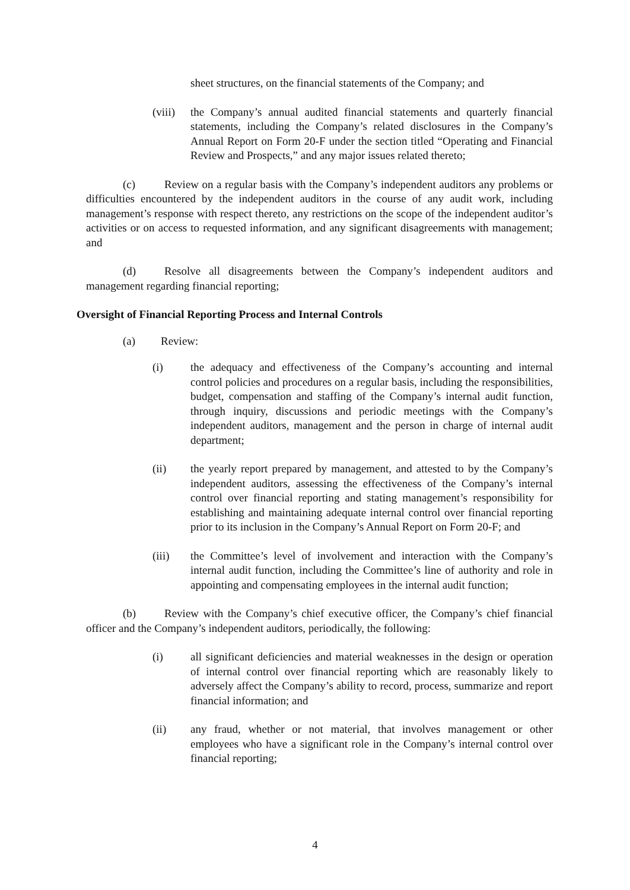sheet structures, on the financial statements of the Company; and
(viii)
the Company’s annual audited financial statements and quarterly financial statements, including the Company’s related disclosures in the Company’s Annual Report on Form 20-F under the section titled “Operating and Financial Review and Prospects,” and any major issues related thereto;
(c) Review on a regular basis with the Company’s independent auditors any problems or difficulties encountered by the independent auditors in the course of any audit work, including management’s response with respect thereto, any restrictions on the scope of the independent auditor’s activities or on access to requested information, and any significant disagreements with management; and
(d) Resolve all disagreements between the Company’s independent auditors and management regarding financial reporting;
Oversight of Financial Reporting Process and Internal Controls
(a) Review:
(i) the adequacy and effectiveness of the Company’s accounting and internal control policies and procedures on a regular basis, including the responsibilities, budget, compensation and staffing of the Company’s internal audit function, through inquiry, discussions and periodic meetings with the Company’s independent auditors, management and the person in charge of internal audit department;
(ii) the yearly report prepared by management, and attested to by the Company’s independent auditors, assessing the effectiveness of the Company’s internal control over financial reporting and stating management’s responsibility for establishing and maintaining adequate internal control over financial reporting prior to its inclusion in the Company’s Annual Report on Form 20-F; and
(iii) the Committee’s level of involvement and interaction with the Company’s internal audit function, including the Committee’s line of authority and role in appointing and compensating employees in the internal audit function;
(b) Review with the Company’s chief executive officer, the Company’s chief financial officer and the Company’s independent auditors, periodically, the following:
(i) all significant deficiencies and material weaknesses in the design or operation of internal control over financial reporting which are reasonably likely to adversely affect the Company’s ability to record, process, summarize and report financial information; and
(ii) any fraud, whether or not material, that involves management or other employees who have a significant role in the Company’s internal control over financial reporting;
4